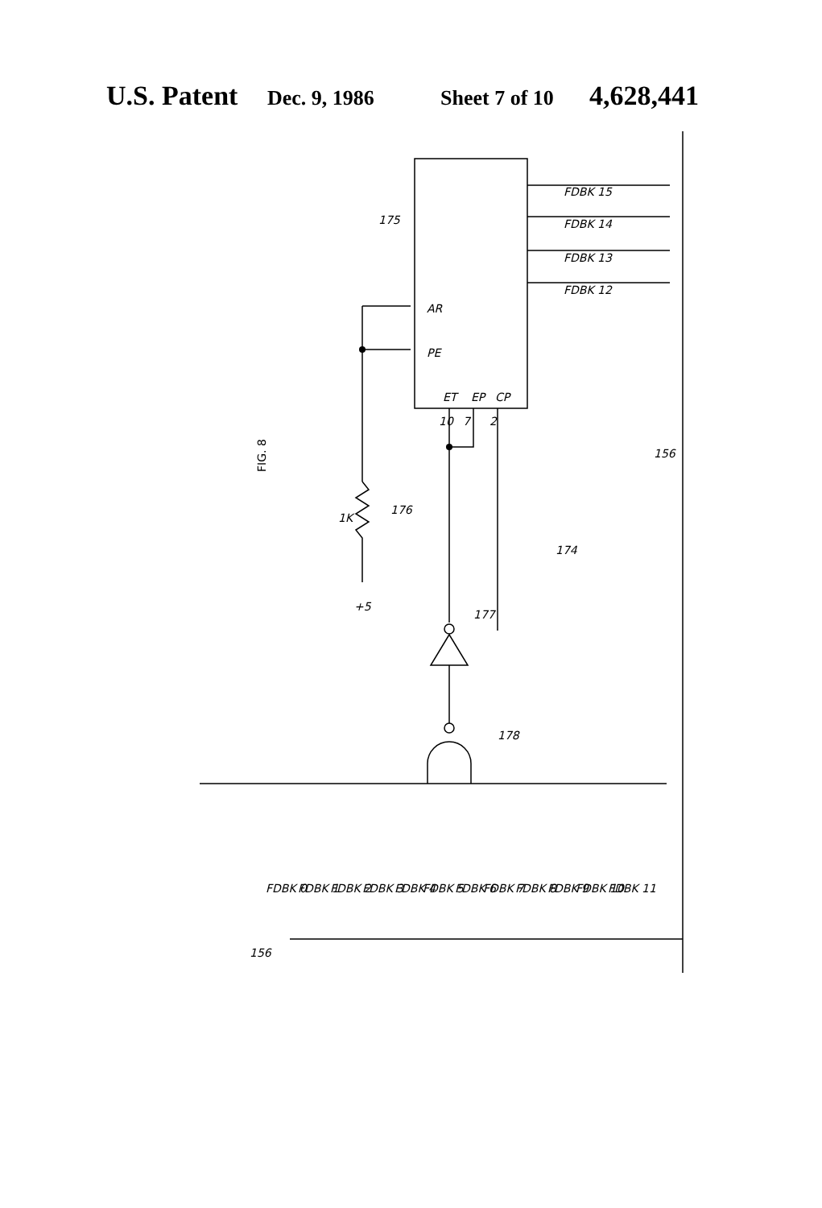U.S. Patent Dec. 9, 1986 Sheet 7 of 10 4,628,441
FIG. 8
FDBK 15
FDBK 14
FDBK 13
FDBK 12
175
AR
PE
ET
EP
CP
10
7
2
1K
176
+5
174
177
178
156
156
FDBK 0
FDBK 1
FDBK 2
FDBK 3
FDBK 4
FDBK 5
FDBK 6
FDBK 7
FDBK 8
FDBK 9
FDBK 10
FDBK 11